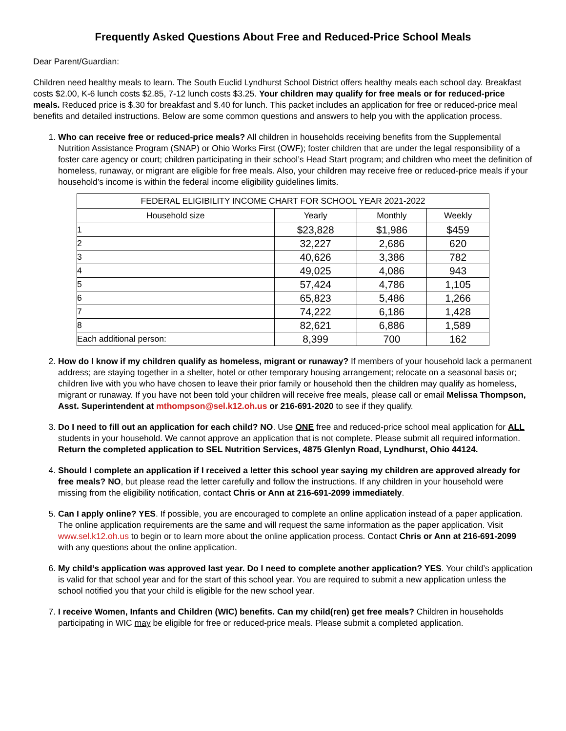Frequently Asked Questions About Free and Reduced-Price School Meals
Dear Parent/Guardian:
Children need healthy meals to learn. The South Euclid Lyndhurst School District offers healthy meals each school day. Breakfast costs $2.00, K-6 lunch costs $2.85, 7-12 lunch costs $3.25. Your children may qualify for free meals or for reduced-price meals. Reduced price is $.30 for breakfast and $.40 for lunch. This packet includes an application for free or reduced-price meal benefits and detailed instructions. Below are some common questions and answers to help you with the application process.
1. Who can receive free or reduced-price meals? All children in households receiving benefits from the Supplemental Nutrition Assistance Program (SNAP) or Ohio Works First (OWF); foster children that are under the legal responsibility of a foster care agency or court; children participating in their school’s Head Start program; and children who meet the definition of homeless, runaway, or migrant are eligible for free meals. Also, your children may receive free or reduced-price meals if your household’s income is within the federal income eligibility guidelines limits.
| FEDERAL ELIGIBILITY INCOME CHART FOR SCHOOL YEAR 2021-2022 | | | |
| --- | --- | --- | --- |
| Household size | Yearly | Monthly | Weekly |
| 1 | $23,828 | $1,986 | $459 |
| 2 | 32,227 | 2,686 | 620 |
| 3 | 40,626 | 3,386 | 782 |
| 4 | 49,025 | 4,086 | 943 |
| 5 | 57,424 | 4,786 | 1,105 |
| 6 | 65,823 | 5,486 | 1,266 |
| 7 | 74,222 | 6,186 | 1,428 |
| 8 | 82,621 | 6,886 | 1,589 |
| Each additional person: | 8,399 | 700 | 162 |
2. How do I know if my children qualify as homeless, migrant or runaway? If members of your household lack a permanent address; are staying together in a shelter, hotel or other temporary housing arrangement; relocate on a seasonal basis or; children live with you who have chosen to leave their prior family or household then the children may qualify as homeless, migrant or runaway. If you have not been told your children will receive free meals, please call or email Melissa Thompson, Asst. Superintendent at mthompson@sel.k12.oh.us or 216-691-2020 to see if they qualify.
3. Do I need to fill out an application for each child? NO. Use ONE free and reduced-price school meal application for ALL students in your household. We cannot approve an application that is not complete. Please submit all required information. Return the completed application to SEL Nutrition Services, 4875 Glenlyn Road, Lyndhurst, Ohio 44124.
4. Should I complete an application if I received a letter this school year saying my children are approved already for free meals? NO, but please read the letter carefully and follow the instructions. If any children in your household were missing from the eligibility notification, contact Chris or Ann at 216-691-2099 immediately.
5. Can I apply online? YES. If possible, you are encouraged to complete an online application instead of a paper application. The online application requirements are the same and will request the same information as the paper application. Visit www.sel.k12.oh.us to begin or to learn more about the online application process. Contact Chris or Ann at 216-691-2099 with any questions about the online application.
6. My child’s application was approved last year. Do I need to complete another application? YES. Your child’s application is valid for that school year and for the start of this school year. You are required to submit a new application unless the school notified you that your child is eligible for the new school year.
7. I receive Women, Infants and Children (WIC) benefits. Can my child(ren) get free meals? Children in households participating in WIC may be eligible for free or reduced-price meals. Please submit a completed application.